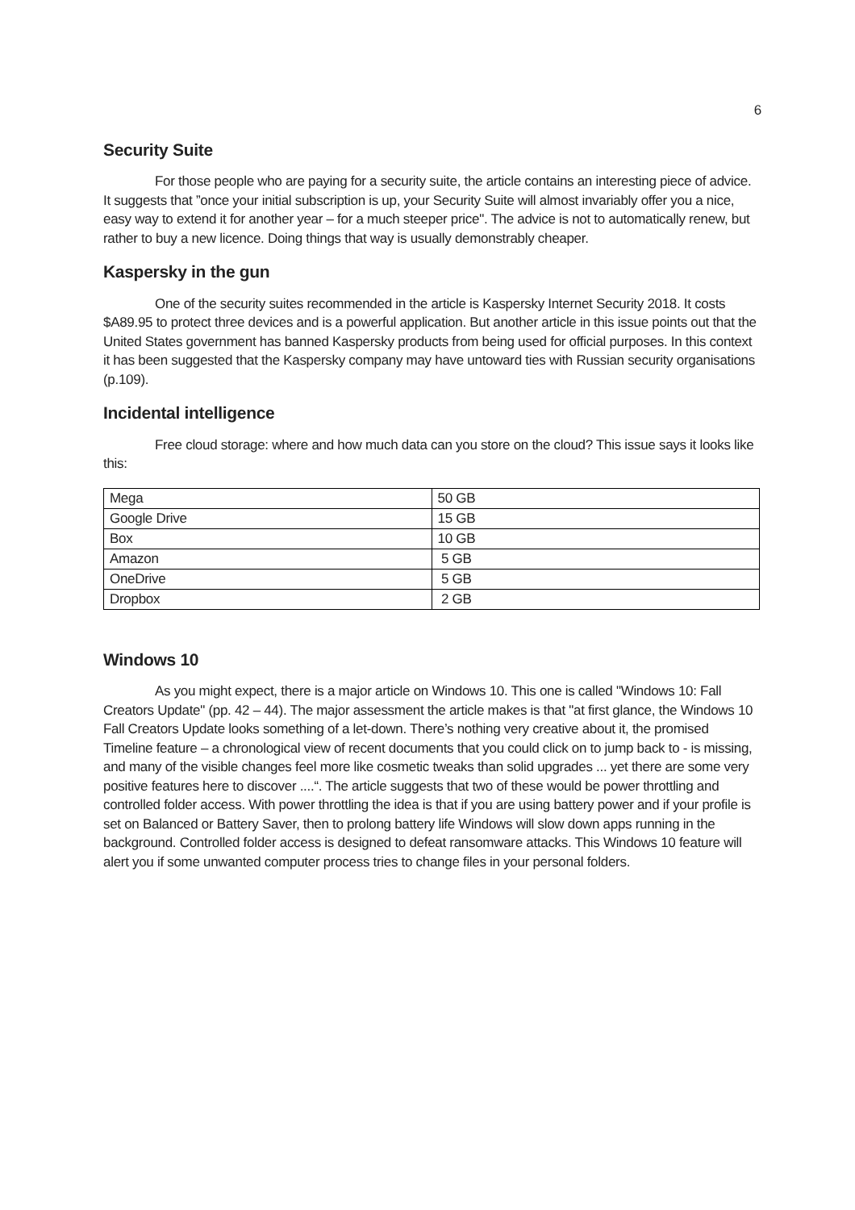6
Security Suite
For those people who are paying for a security suite, the article contains an interesting piece of advice. It suggests that ”once your initial subscription is up, your Security Suite will almost invariably offer you a nice, easy way to extend it for another year – for a much steeper price". The advice is not to automatically renew, but rather to buy a new licence. Doing things that way is usually demonstrably cheaper.
Kaspersky in the gun
One of the security suites recommended in the article is Kaspersky Internet Security 2018. It costs $A89.95 to protect three devices and is a powerful application. But another article in this issue points out that the United States government has banned Kaspersky products from being used for official purposes. In this context it has been suggested that the Kaspersky company may have untoward ties with Russian security organisations (p.109).
Incidental intelligence
Free cloud storage: where and how much data can you store on the cloud? This issue says it looks like this:
| Mega | 50 GB |
| Google Drive | 15 GB |
| Box | 10 GB |
| Amazon | 5 GB |
| OneDrive | 5 GB |
| Dropbox | 2 GB |
Windows 10
As you might expect, there is a major article on Windows 10. This one is called "Windows 10: Fall Creators Update" (pp. 42 – 44). The major assessment the article makes is that "at first glance, the Windows 10 Fall Creators Update looks something of a let-down. There’s nothing very creative about it, the promised Timeline feature – a chronological view of recent documents that you could click on to jump back to - is missing, and many of the visible changes feel more like cosmetic tweaks than solid upgrades ... yet there are some very positive features here to discover ....“. The article suggests that two of these would be power throttling and controlled folder access. With power throttling the idea is that if you are using battery power and if your profile is set on Balanced or Battery Saver, then to prolong battery life Windows will slow down apps running in the background. Controlled folder access is designed to defeat ransomware attacks. This Windows 10 feature will alert you if some unwanted computer process tries to change files in your personal folders.